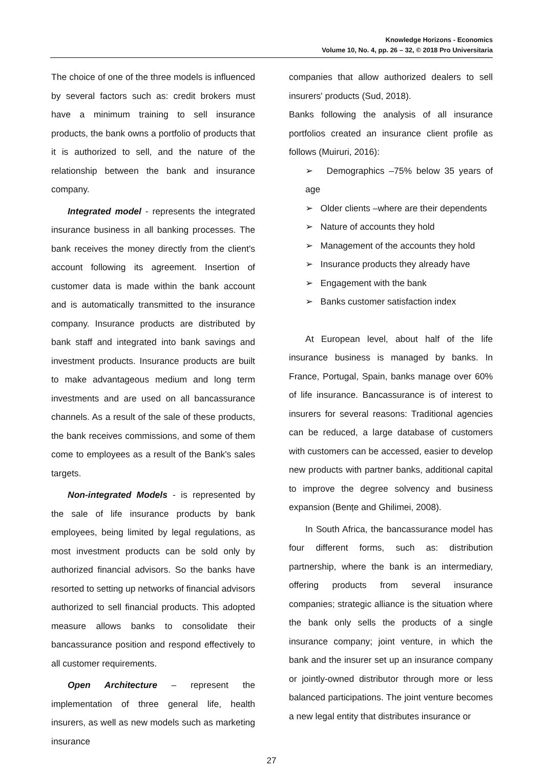Knowledge Horizons - Economics
Volume 10, No. 4, pp. 26 – 32, © 2018 Pro Universitaria
The choice of one of the three models is influenced by several factors such as: credit brokers must have a minimum training to sell insurance products, the bank owns a portfolio of products that it is authorized to sell, and the nature of the relationship between the bank and insurance company.
Integrated model - represents the integrated insurance business in all banking processes. The bank receives the money directly from the client's account following its agreement. Insertion of customer data is made within the bank account and is automatically transmitted to the insurance company. Insurance products are distributed by bank staff and integrated into bank savings and investment products. Insurance products are built to make advantageous medium and long term investments and are used on all bancassurance channels. As a result of the sale of these products, the bank receives commissions, and some of them come to employees as a result of the Bank's sales targets.
Non-integrated Models - is represented by the sale of life insurance products by bank employees, being limited by legal regulations, as most investment products can be sold only by authorized financial advisors. So the banks have resorted to setting up networks of financial advisors authorized to sell financial products. This adopted measure allows banks to consolidate their bancassurance position and respond effectively to all customer requirements.
Open Architecture – represent the implementation of three general life, health insurers, as well as new models such as marketing insurance
companies that allow authorized dealers to sell insurers' products (Sud, 2018).
Banks following the analysis of all insurance portfolios created an insurance client profile as follows (Muiruri, 2016):
➢ Demographics –75% below 35 years of age
➢ Older clients –where are their dependents
➢ Nature of accounts they hold
➢ Management of the accounts they hold
➢ Insurance products they already have
➢ Engagement with the bank
➢ Banks customer satisfaction index
At European level, about half of the life insurance business is managed by banks. In France, Portugal, Spain, banks manage over 60% of life insurance. Bancassurance is of interest to insurers for several reasons: Traditional agencies can be reduced, a large database of customers with customers can be accessed, easier to develop new products with partner banks, additional capital to improve the degree solvency and business expansion (Bențe and Ghilimei, 2008).
In South Africa, the bancassurance model has four different forms, such as: distribution partnership, where the bank is an intermediary, offering products from several insurance companies; strategic alliance is the situation where the bank only sells the products of a single insurance company; joint venture, in which the bank and the insurer set up an insurance company or jointly-owned distributor through more or less balanced participations. The joint venture becomes a new legal entity that distributes insurance or
27